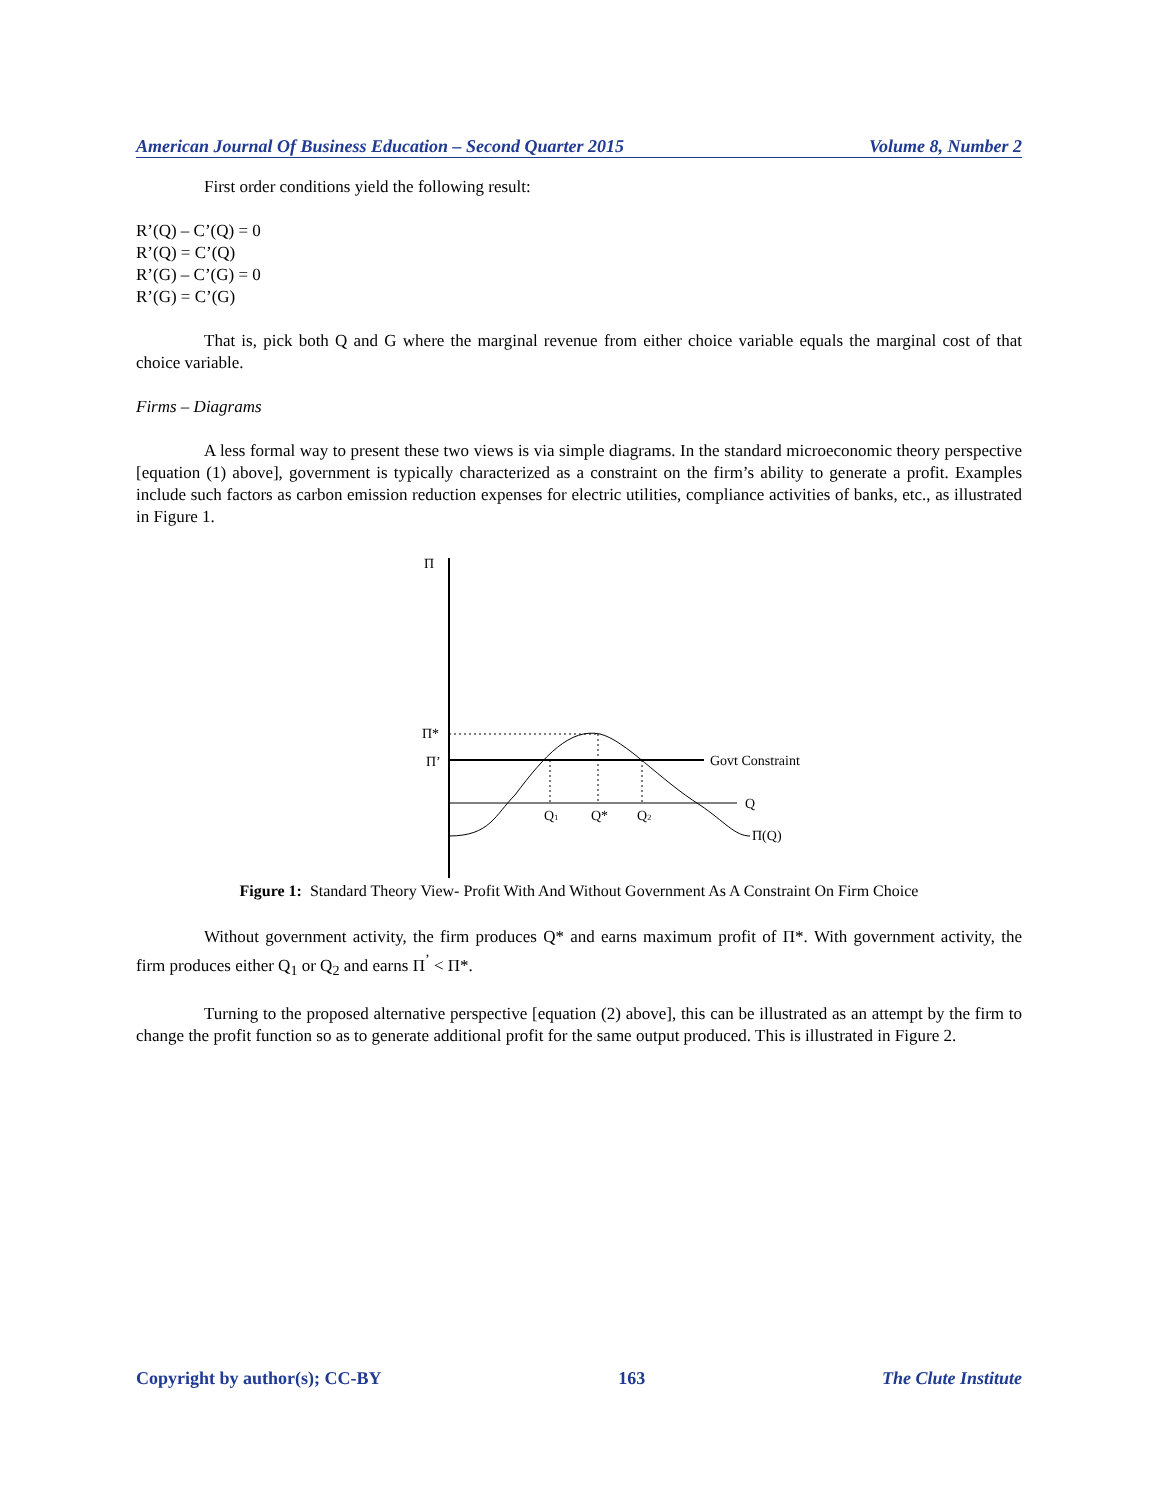American Journal Of Business Education – Second Quarter 2015 Volume 8, Number 2
First order conditions yield the following result:
R’(Q) – C’(Q) = 0
R’(Q) = C’(Q)
R’(G) – C’(G) = 0
R’(G) = C’(G)
That is, pick both Q and G where the marginal revenue from either choice variable equals the marginal cost of that choice variable.
Firms – Diagrams
A less formal way to present these two views is via simple diagrams. In the standard microeconomic theory perspective [equation (1) above], government is typically characterized as a constraint on the firm’s ability to generate a profit. Examples include such factors as carbon emission reduction expenses for electric utilities, compliance activities of banks, etc., as illustrated in Figure 1.
Π
Π*
Π’
Govt Constraint
Q
Π(Q)
Q1
Q*
Q2
Figure 1: Standard Theory View- Profit With And Without Government As A Constraint On Firm Choice
Without government activity, the firm produces Q* and earns maximum profit of Π*. With government activity, the firm produces either Q<sub>1</sub> or Q<sub>2</sub> and earns Π<sup>’</sup> < Π*.
Turning to the proposed alternative perspective [equation (2) above], this can be illustrated as an attempt by the firm to change the profit function so as to generate additional profit for the same output produced. This is illustrated in Figure 2.
Copyright by author(s); CC-BY 163 The Clute Institute